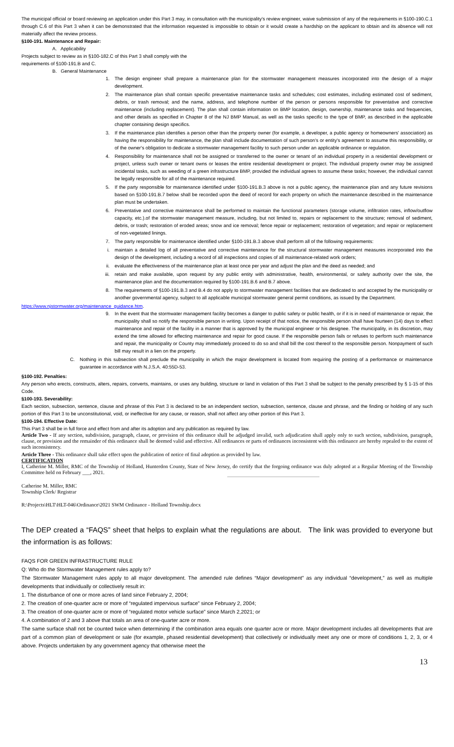The municipal official or board reviewing an application under this Part 3 may, in consultation with the municipality's review engineer, waive submission of any of the requirements in §100-190.C.1 through C.6 of this Part 3 when it can be demonstrated that the information requested is impossible to obtain or it would create a hardship on the applicant to obtain and its absence will not materially affect the review process.
§100-191. Maintenance and Repair:
A. Applicability
Projects subject to review as in §100-182.C of this Part 3 shall comply with the
requirements of §100-191.B and C.
B. General Maintenance
1. The design engineer shall prepare a maintenance plan for the stormwater management measures incorporated into the design of a major development.
2. The maintenance plan shall contain specific preventative maintenance tasks and schedules; cost estimates, including estimated cost of sediment, debris, or trash removal; and the name, address, and telephone number of the person or persons responsible for preventative and corrective maintenance (including replacement). The plan shall contain information on BMP location, design, ownership, maintenance tasks and frequencies, and other details as specified in Chapter 8 of the NJ BMP Manual, as well as the tasks specific to the type of BMP, as described in the applicable chapter containing design specifics.
3. If the maintenance plan identifies a person other than the property owner (for example, a developer, a public agency or homeowners' association) as having the responsibility for maintenance, the plan shall include documentation of such person's or entity's agreement to assume this responsibility, or of the owner's obligation to dedicate a stormwater management facility to such person under an applicable ordinance or regulation.
4. Responsibility for maintenance shall not be assigned or transferred to the owner or tenant of an individual property in a residential development or project, unless such owner or tenant owns or leases the entire residential development or project. The individual property owner may be assigned incidental tasks, such as weeding of a green infrastructure BMP, provided the individual agrees to assume these tasks; however, the individual cannot be legally responsible for all of the maintenance required.
5. If the party responsible for maintenance identified under §100-191.B.3 above is not a public agency, the maintenance plan and any future revisions based on §100-191.B.7 below shall be recorded upon the deed of record for each property on which the maintenance described in the maintenance plan must be undertaken.
6. Preventative and corrective maintenance shall be performed to maintain the functional parameters (storage volume, infiltration rates, inflow/outflow capacity, etc.).of the stormwater management measure, including, but not limited to, repairs or replacement to the structure; removal of sediment, debris, or trash; restoration of eroded areas; snow and ice removal; fence repair or replacement; restoration of vegetation; and repair or replacement of non-vegetated linings.
7. The party responsible for maintenance identified under §100-191.B.3 above shall perform all of the following requirements:
i. maintain a detailed log of all preventative and corrective maintenance for the structural stormwater management measures incorporated into the design of the development, including a record of all inspections and copies of all maintenance-related work orders;
ii. evaluate the effectiveness of the maintenance plan at least once per year and adjust the plan and the deed as needed; and
iii. retain and make available, upon request by any public entity with administrative, health, environmental, or safety authority over the site, the maintenance plan and the documentation required by §100-191.B.6 and B.7 above.
8. The requirements of §100-191.B.3 and B.4 do not apply to stormwater management facilities that are dedicated to and accepted by the municipality or another governmental agency, subject to all applicable municipal stormwater general permit conditions, as issued by the Department.
https://www.njstormwater.org/maintenance_guidance.htm.
9. In the event that the stormwater management facility becomes a danger to public safety or public health, or if it is in need of maintenance or repair, the municipality shall so notify the responsible person in writing. Upon receipt of that notice, the responsible person shall have fourteen (14) days to effect maintenance and repair of the facility in a manner that is approved by the municipal engineer or his designee. The municipality, in its discretion, may extend the time allowed for effecting maintenance and repair for good cause. If the responsible person fails or refuses to perform such maintenance and repair, the municipality or County may immediately proceed to do so and shall bill the cost thereof to the responsible person. Nonpayment of such bill may result in a lien on the property.
C. Nothing in this subsection shall preclude the municipality in which the major development is located from requiring the posting of a performance or maintenance guarantee in accordance with N.J.S.A. 40:55D-53.
§100-192. Penalties:
Any person who erects, constructs, alters, repairs, converts, maintains, or uses any building, structure or land in violation of this Part 3 shall be subject to the penalty prescribed by § 1-15 of this Code.
§100-193. Severability:
Each section, subsection, sentence, clause and phrase of this Part 3 is declared to be an independent section, subsection, sentence, clause and phrase, and the finding or holding of any such portion of this Part 3 to be unconstitutional, void, or ineffective for any cause, or reason, shall not affect any other portion of this Part 3.
§100-194. Effective Date:
This Part 3 shall be in full force and effect from and after its adoption and any publication as required by law.
Article Two - If any section, subdivision, paragraph, clause, or provision of this ordinance shall be adjudged invalid, such adjudication shall apply only to such section, subdivision, paragraph, clause, or provision and the remainder of this ordinance shall be deemed valid and effective. All ordinances or parts of ordinances inconsistent with this ordinance are hereby repealed to the extent of such inconsistency.
Article Three - This ordinance shall take effect upon the publication of notice of final adoption as provided by law.
CERTIFICATION
I, Catherine M. Miller, RMC of the Township of Holland, Hunterdon County, State of New Jersey, do certify that the forgoing ordinance was duly adopted at a Regular Meeting of the Township Committee held on February ___, 2021.
Catherine M. Miller, RMC
Township Clerk/ Registrar
R:\Projects\HLT\HLT-046\Ordinance\2021 SWM Ordinance - Holland Township.docx
The DEP created a “FAQS” sheet that helps to explain what the regulations are about. The link was provided to everyone but the information is as follows:
FAQS FOR GREEN INFRASTRUCTURE RULE
Q: Who do the Stormwater Management rules apply to?
The Stormwater Management rules apply to all major development. The amended rule defines “Major development” as any individual “development,” as well as multiple developments that individually or collectively result in:
1. The disturbance of one or more acres of land since February 2, 2004;
2. The creation of one-quarter acre or more of “regulated impervious surface” since February 2, 2004;
3. The creation of one-quarter acre or more of “regulated motor vehicle surface” since March 2,2021; or
4. A combination of 2 and 3 above that totals an area of one-quarter acre or more.
The same surface shall not be counted twice when determining if the combination area equals one quarter acre or more. Major development includes all developments that are part of a common plan of development or sale (for example, phased residential development) that collectively or individually meet any one or more of conditions 1, 2, 3, or 4 above. Projects undertaken by any government agency that otherwise meet the
13